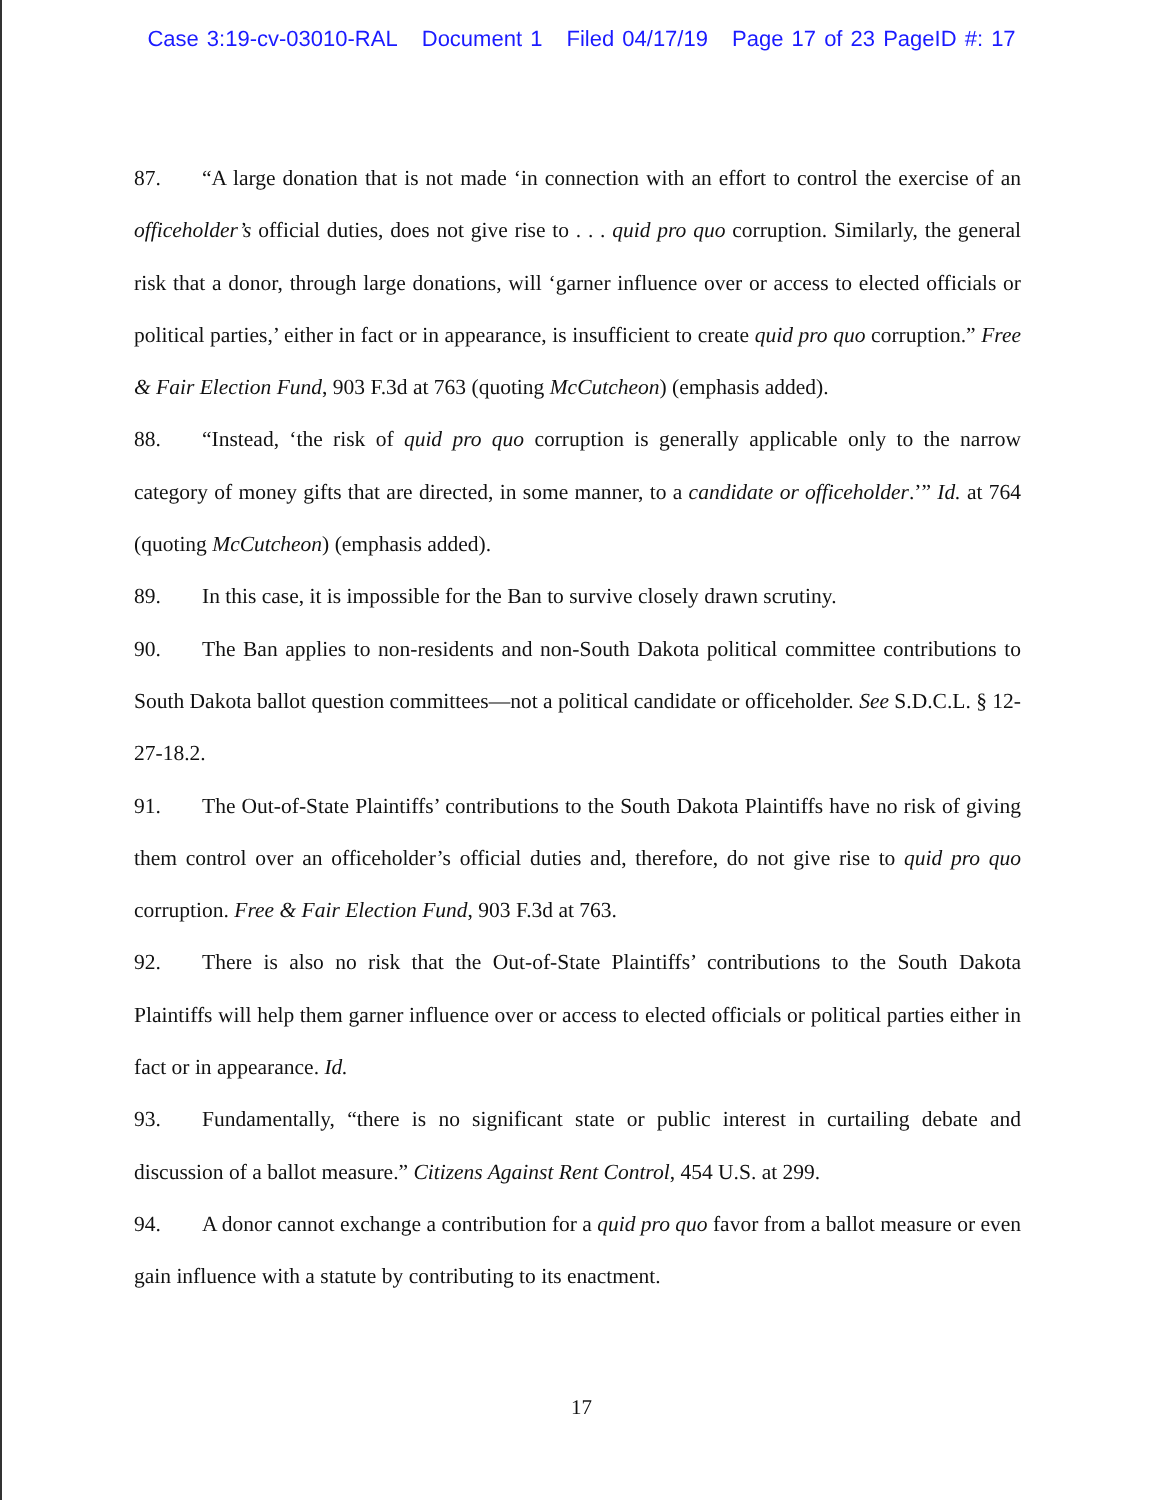Case 3:19-cv-03010-RAL Document 1 Filed 04/17/19 Page 17 of 23 PageID #: 17
87. “A large donation that is not made ‘in connection with an effort to control the exercise of an officeholder’s official duties, does not give rise to . . . quid pro quo corruption. Similarly, the general risk that a donor, through large donations, will ‘garner influence over or access to elected officials or political parties,’ either in fact or in appearance, is insufficient to create quid pro quo corruption.” Free & Fair Election Fund, 903 F.3d at 763 (quoting McCutcheon) (emphasis added).
88. “Instead, ‘the risk of quid pro quo corruption is generally applicable only to the narrow category of money gifts that are directed, in some manner, to a candidate or officeholder.’” Id. at 764 (quoting McCutcheon) (emphasis added).
89. In this case, it is impossible for the Ban to survive closely drawn scrutiny.
90. The Ban applies to non-residents and non-South Dakota political committee contributions to South Dakota ballot question committees—not a political candidate or officeholder. See S.D.C.L. § 12-27-18.2.
91. The Out-of-State Plaintiffs’ contributions to the South Dakota Plaintiffs have no risk of giving them control over an officeholder’s official duties and, therefore, do not give rise to quid pro quo corruption. Free & Fair Election Fund, 903 F.3d at 763.
92. There is also no risk that the Out-of-State Plaintiffs’ contributions to the South Dakota Plaintiffs will help them garner influence over or access to elected officials or political parties either in fact or in appearance. Id.
93. Fundamentally, “there is no significant state or public interest in curtailing debate and discussion of a ballot measure.” Citizens Against Rent Control, 454 U.S. at 299.
94. A donor cannot exchange a contribution for a quid pro quo favor from a ballot measure or even gain influence with a statute by contributing to its enactment.
17